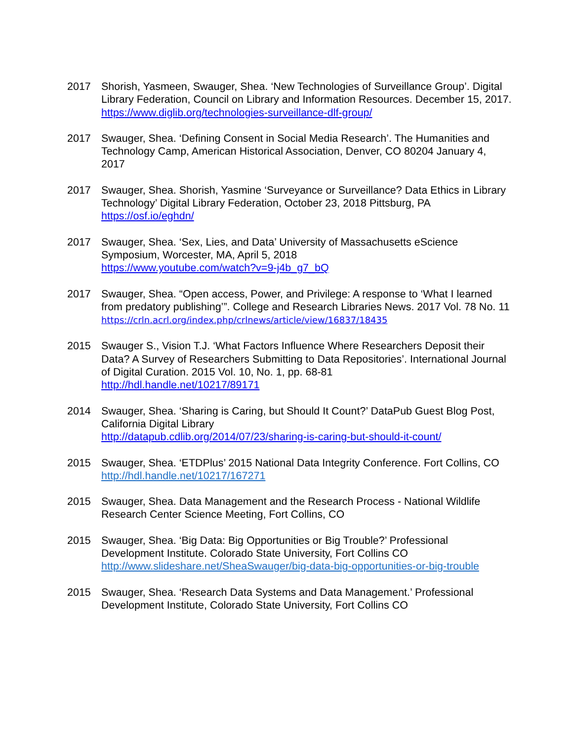2017 Shorish, Yasmeen, Swauger, Shea. ‘New Technologies of Surveillance Group’. Digital Library Federation, Council on Library and Information Resources. December 15, 2017.
https://www.diglib.org/technologies-surveillance-dlf-group/
2017 Swauger, Shea. ‘Defining Consent in Social Media Research’. The Humanities and Technology Camp, American Historical Association, Denver, CO 80204 January 4, 2017
2017 Swauger, Shea. Shorish, Yasmine ‘Surveyance or Surveillance? Data Ethics in Library Technology’ Digital Library Federation, October 23, 2018 Pittsburg, PA
https://osf.io/eghdn/
2017 Swauger, Shea. ‘Sex, Lies, and Data’ University of Massachusetts eScience Symposium, Worcester, MA, April 5, 2018
https://www.youtube.com/watch?v=9-j4b_g7_bQ
2017 Swauger, Shea. “Open access, Power, and Privilege: A response to ‘What I learned from predatory publishing’”. College and Research Libraries News. 2017 Vol. 78 No. 11
https://crln.acrl.org/index.php/crlnews/article/view/16837/18435
2015 Swauger S., Vision T.J. ‘What Factors Influence Where Researchers Deposit their Data? A Survey of Researchers Submitting to Data Repositories’. International Journal of Digital Curation. 2015 Vol. 10, No. 1, pp. 68-81
http://hdl.handle.net/10217/89171
2014 Swauger, Shea. ‘Sharing is Caring, but Should It Count?’ DataPub Guest Blog Post, California Digital Library
http://datapub.cdlib.org/2014/07/23/sharing-is-caring-but-should-it-count/
2015 Swauger, Shea. ‘ETDPlus’ 2015 National Data Integrity Conference. Fort Collins, CO
http://hdl.handle.net/10217/167271
2015 Swauger, Shea. Data Management and the Research Process - National Wildlife Research Center Science Meeting, Fort Collins, CO
2015 Swauger, Shea. ‘Big Data: Big Opportunities or Big Trouble?’ Professional Development Institute. Colorado State University, Fort Collins CO
http://www.slideshare.net/SheaSwauger/big-data-big-opportunities-or-big-trouble
2015 Swauger, Shea. ‘Research Data Systems and Data Management.’ Professional Development Institute, Colorado State University, Fort Collins CO